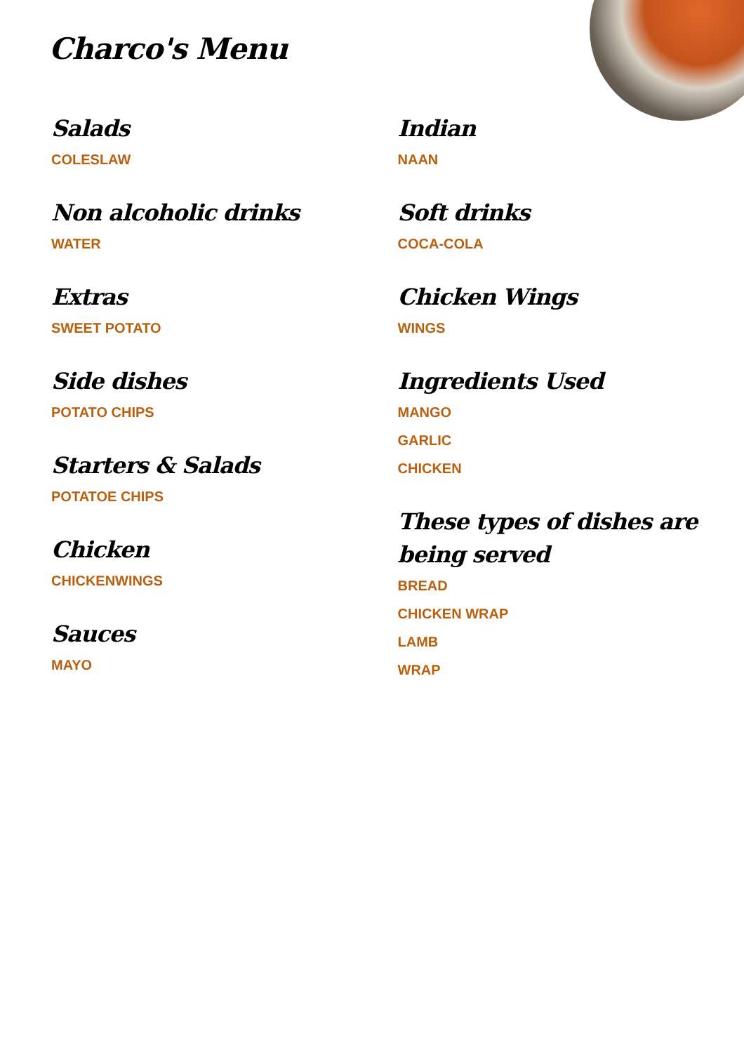Charco's Menu
Salads
COLESLAW
Non alcoholic drinks
WATER
Extras
SWEET POTATO
Side dishes
POTATO CHIPS
Starters & Salads
POTATOE CHIPS
Chicken
CHICKENWINGS
Sauces
MAYO
Indian
NAAN
Soft drinks
COCA-COLA
Chicken Wings
WINGS
Ingredients Used
MANGO
GARLIC
CHICKEN
These types of dishes are being served
BREAD
CHICKEN WRAP
LAMB
WRAP